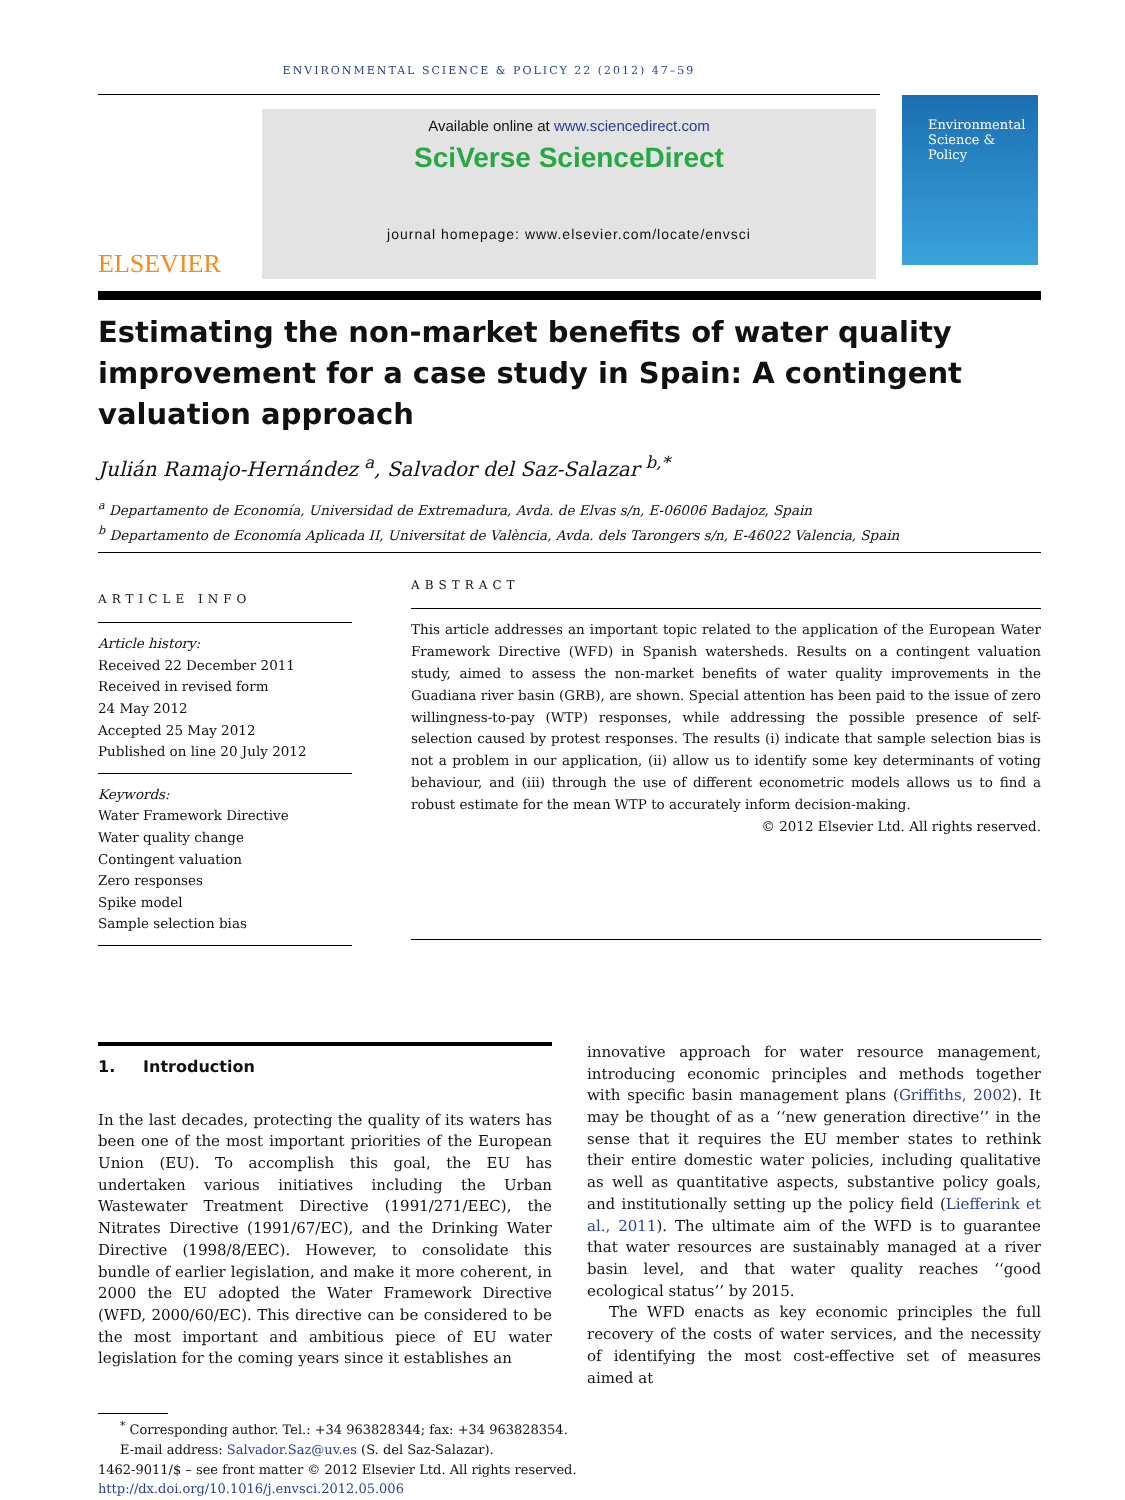ENVIRONMENTAL SCIENCE & POLICY 22 (2012) 47–59
ELSEVIER
Available online at www.sciencedirect.com
SciVerse ScienceDirect
journal homepage: www.elsevier.com/locate/envsci
Environmental Science & Policy
Estimating the non-market benefits of water quality improvement for a case study in Spain: A contingent valuation approach
Julián Ramajo-Hernández <sup>a</sup>, Salvador del Saz-Salazar <sup>b,*</sup>
<sup>a</sup> Departamento de Economía, Universidad de Extremadura, Avda. de Elvas s/n, E-06006 Badajoz, Spain
<sup>b</sup> Departamento de Economía Aplicada II, Universitat de València, Avda. dels Tarongers s/n, E-46022 Valencia, Spain
ARTICLE INFO
Article history:
Received 22 December 2011
Received in revised form
24 May 2012
Accepted 25 May 2012
Published on line 20 July 2012
Keywords:
Water Framework Directive
Water quality change
Contingent valuation
Zero responses
Spike model
Sample selection bias
ABSTRACT
This article addresses an important topic related to the application of the European Water Framework Directive (WFD) in Spanish watersheds. Results on a contingent valuation study, aimed to assess the non-market benefits of water quality improvements in the Guadiana river basin (GRB), are shown. Special attention has been paid to the issue of zero willingness-to-pay (WTP) responses, while addressing the possible presence of self-selection caused by protest responses. The results (i) indicate that sample selection bias is not a problem in our application, (ii) allow us to identify some key determinants of voting behaviour, and (iii) through the use of different econometric models allows us to find a robust estimate for the mean WTP to accurately inform decision-making.
© 2012 Elsevier Ltd. All rights reserved.
1. Introduction
In the last decades, protecting the quality of its waters has been one of the most important priorities of the European Union (EU). To accomplish this goal, the EU has undertaken various initiatives including the Urban Wastewater Treatment Directive (1991/271/EEC), the Nitrates Directive (1991/67/EC), and the Drinking Water Directive (1998/8/EEC). However, to consolidate this bundle of earlier legislation, and make it more coherent, in 2000 the EU adopted the Water Framework Directive (WFD, 2000/60/EC). This directive can be considered to be the most important and ambitious piece of EU water legislation for the coming years since it establishes an
innovative approach for water resource management, introducing economic principles and methods together with specific basin management plans (Griffiths, 2002). It may be thought of as a ‘‘new generation directive’’ in the sense that it requires the EU member states to rethink their entire domestic water policies, including qualitative as well as quantitative aspects, substantive policy goals, and institutionally setting up the policy field (Liefferink et al., 2011). The ultimate aim of the WFD is to guarantee that water resources are sustainably managed at a river basin level, and that water quality reaches ‘‘good ecological status’’ by 2015.
The WFD enacts as key economic principles the full recovery of the costs of water services, and the necessity of identifying the most cost-effective set of measures aimed at
<sup>*</sup> Corresponding author. Tel.: +34 963828344; fax: +34 963828354.
E-mail address: Salvador.Saz@uv.es (S. del Saz-Salazar).
1462-9011/$ – see front matter © 2012 Elsevier Ltd. All rights reserved.
http://dx.doi.org/10.1016/j.envsci.2012.05.006